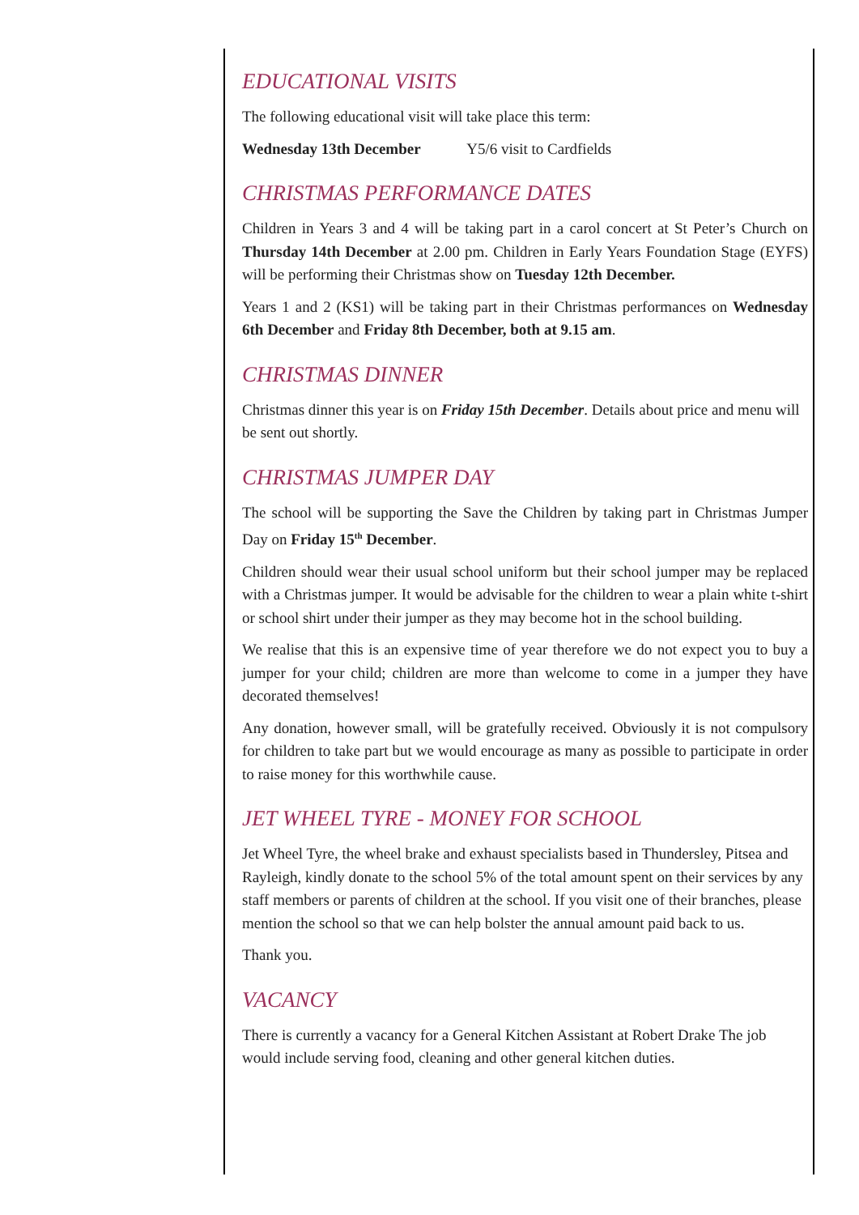EDUCATIONAL VISITS
The following educational visit will take place this term:
Wednesday 13th December Y5/6 visit to Cardfields
CHRISTMAS PERFORMANCE DATES
Children in Years 3 and 4 will be taking part in a carol concert at St Peter’s Church on Thursday 14th December at 2.00 pm. Children in Early Years Foundation Stage (EYFS) will be performing their Christmas show on Tuesday 12th December.
Years 1 and 2 (KS1) will be taking part in their Christmas performances on Wednesday 6th December and Friday 8th December, both at 9.15 am.
CHRISTMAS DINNER
Christmas dinner this year is on Friday 15th December. Details about price and menu will be sent out shortly.
CHRISTMAS JUMPER DAY
The school will be supporting the Save the Children by taking part in Christmas Jumper Day on Friday 15<sup>th</sup> December.
Children should wear their usual school uniform but their school jumper may be replaced with a Christmas jumper. It would be advisable for the children to wear a plain white t-shirt or school shirt under their jumper as they may become hot in the school building.
We realise that this is an expensive time of year therefore we do not expect you to buy a jumper for your child; children are more than welcome to come in a jumper they have decorated themselves!
Any donation, however small, will be gratefully received. Obviously it is not compulsory for children to take part but we would encourage as many as possible to participate in order to raise money for this worthwhile cause.
JET WHEEL TYRE - MONEY FOR SCHOOL
Jet Wheel Tyre, the wheel brake and exhaust specialists based in Thundersley, Pitsea and Rayleigh, kindly donate to the school 5% of the total amount spent on their services by any staff members or parents of children at the school. If you visit one of their branches, please mention the school so that we can help bolster the annual amount paid back to us.
Thank you.
VACANCY
There is currently a vacancy for a General Kitchen Assistant at Robert Drake The job would include serving food, cleaning and other general kitchen duties.